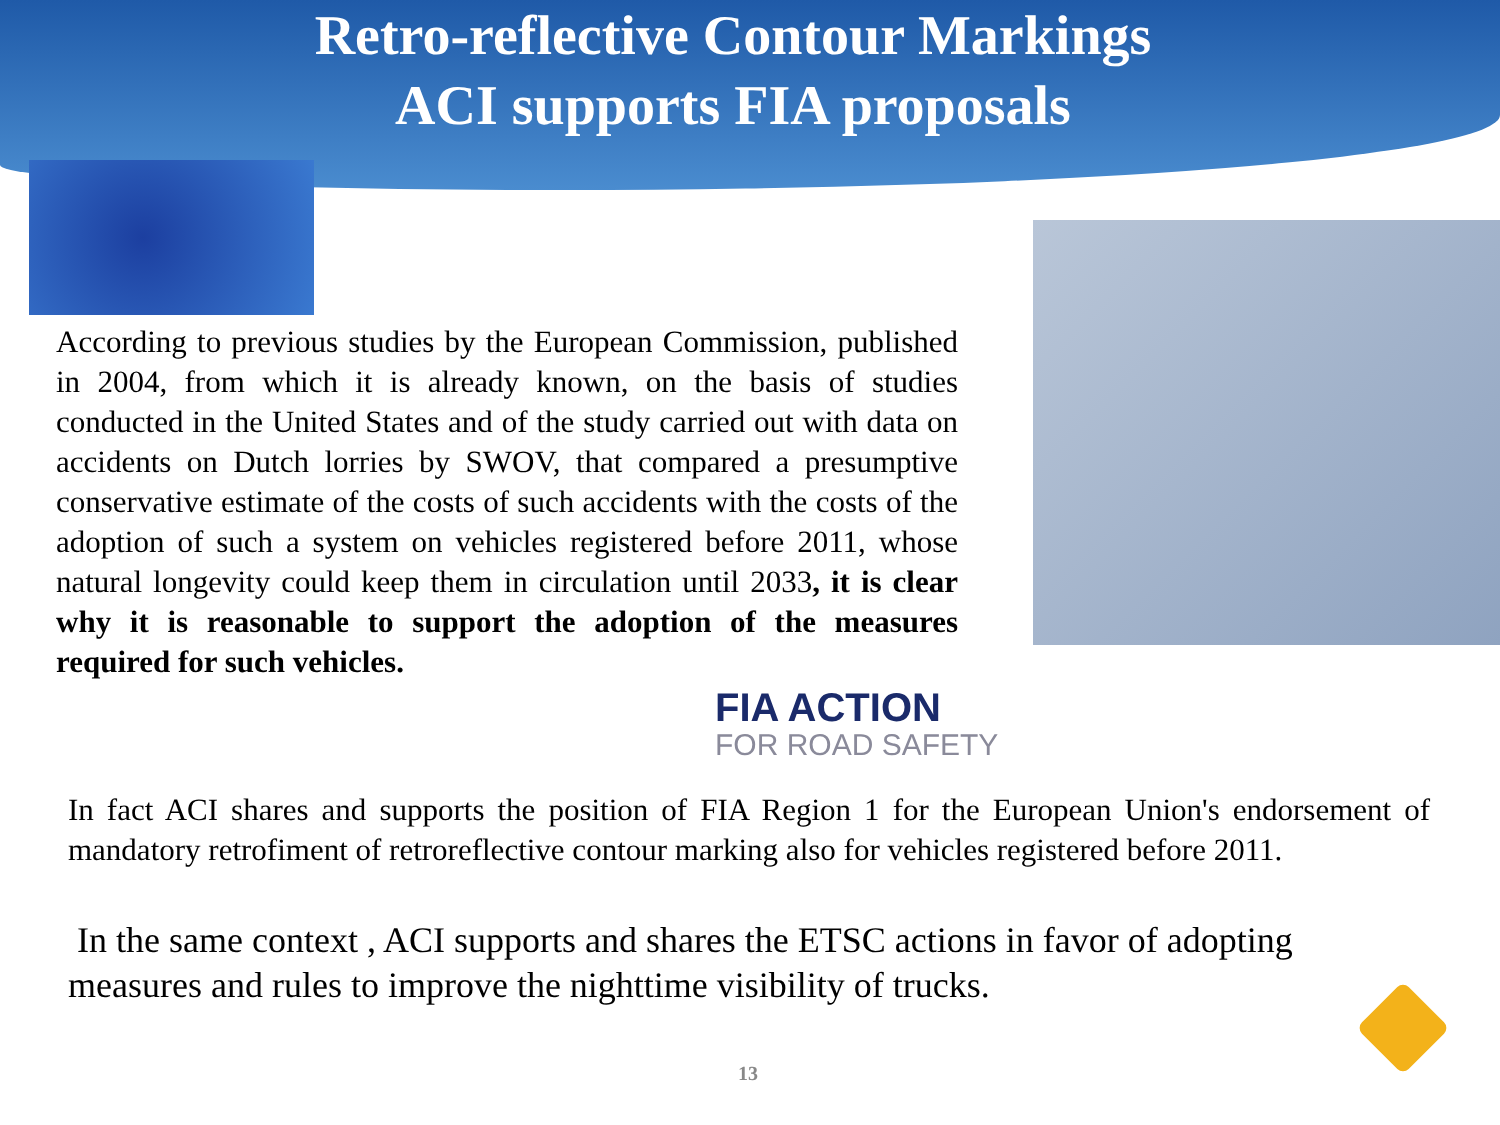Retro-reflective Contour Markings
ACI supports FIA proposals
According to previous studies by the European Commission, published in 2004, from which it is already known, on the basis of studies conducted in the United States and of the study carried out with data on accidents on Dutch lorries by SWOV, that compared a presumptive conservative estimate of the costs of such accidents with the costs of the adoption of such a system on vehicles registered before 2011, whose natural longevity could keep them in circulation until 2033, it is clear why it is reasonable to support the adoption of the measures required for such vehicles.
FIA ACTION
FOR ROAD SAFETY
In fact ACI shares and supports the position of FIA Region 1 for the European Union's endorsement of mandatory retrofiment of retroreflective contour marking also for vehicles registered before 2011.
In the same context , ACI supports and shares the ETSC actions in favor of adopting measures and rules to improve the nighttime visibility of trucks.
13